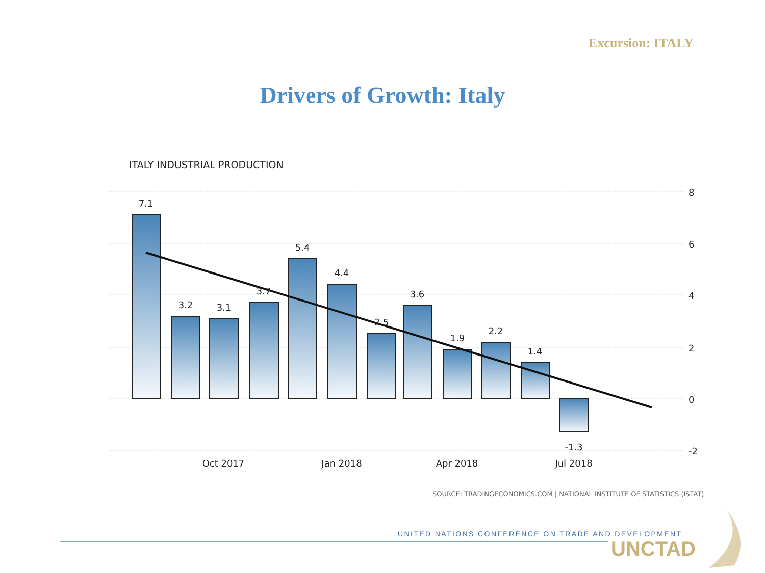Excursion: ITALY
Drivers of Growth: Italy
ITALY INDUSTRIAL PRODUCTION
7.1
3.2
3.1
3.7
5.4
4.4
2.5
3.6
1.9
2.2
1.4
-1.3
Oct 2017
Jan 2018
Apr 2018
Jul 2018
8
6
4
2
0
-2
SOURCE: TRADINGECONOMICS.COM | NATIONAL INSTITUTE OF STATISTICS (ISTAT)
UNITED NATIONS CONFERENCE ON TRADE AND DEVELOPMENT
UNCTAD